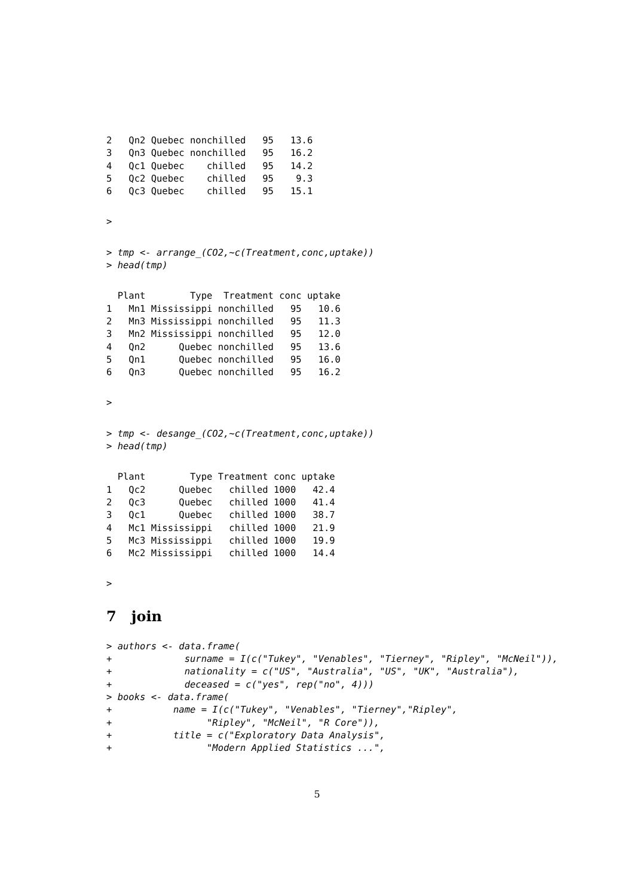2   Qn2 Quebec nonchilled   95   13.6
3   Qn3 Quebec nonchilled   95   16.2
4   Qc1 Quebec    chilled   95   14.2
5   Qc2 Quebec    chilled   95    9.3
6   Qc3 Quebec    chilled   95   15.1
>
> tmp <- arrange_(CO2,~c(Treatment,conc,uptake))
> head(tmp)
  Plant        Type  Treatment conc uptake
1   Mn1 Mississippi nonchilled   95   10.6
2   Mn3 Mississippi nonchilled   95   11.3
3   Mn2 Mississippi nonchilled   95   12.0
4   Qn2      Quebec nonchilled   95   13.6
5   Qn1      Quebec nonchilled   95   16.0
6   Qn3      Quebec nonchilled   95   16.2
>
> tmp <- desange_(CO2,~c(Treatment,conc,uptake))
> head(tmp)
  Plant        Type Treatment conc uptake
1   Qc2      Quebec   chilled 1000   42.4
2   Qc3      Quebec   chilled 1000   41.4
3   Qc1      Quebec   chilled 1000   38.7
4   Mc1 Mississippi   chilled 1000   21.9
5   Mc3 Mississippi   chilled 1000   19.9
6   Mc2 Mississippi   chilled 1000   14.4
>
7 join
> authors <- data.frame(
+             surname = I(c("Tukey", "Venables", "Tierney", "Ripley", "McNeil")),
+             nationality = c("US", "Australia", "US", "UK", "Australia"),
+             deceased = c("yes", rep("no", 4)))
> books <- data.frame(
+           name = I(c("Tukey", "Venables", "Tierney","Ripley",
+                 "Ripley", "McNeil", "R Core")),
+           title = c("Exploratory Data Analysis",
+                 "Modern Applied Statistics ...",
5